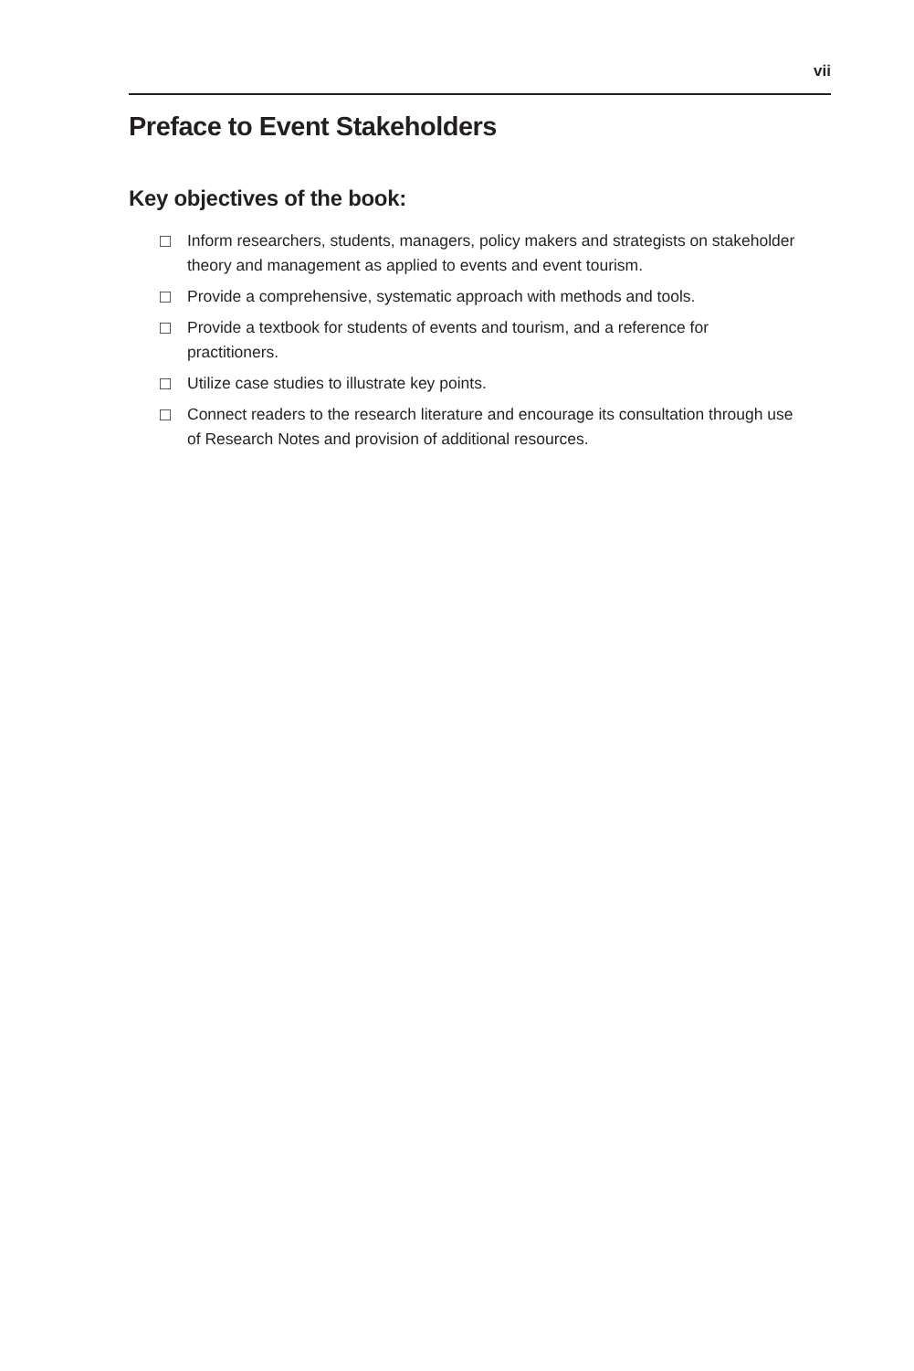vii
Preface to Event Stakeholders
Key objectives of the book:
□ Inform researchers, students, managers, policy makers and strategists on stakeholder theory and management as applied to events and event tourism.
□ Provide a comprehensive, systematic approach with methods and tools.
□ Provide a textbook for students of events and tourism, and a reference for practitioners.
□ Utilize case studies to illustrate key points.
□ Connect readers to the research literature and encourage its consultation through use of Research Notes and provision of additional resources.